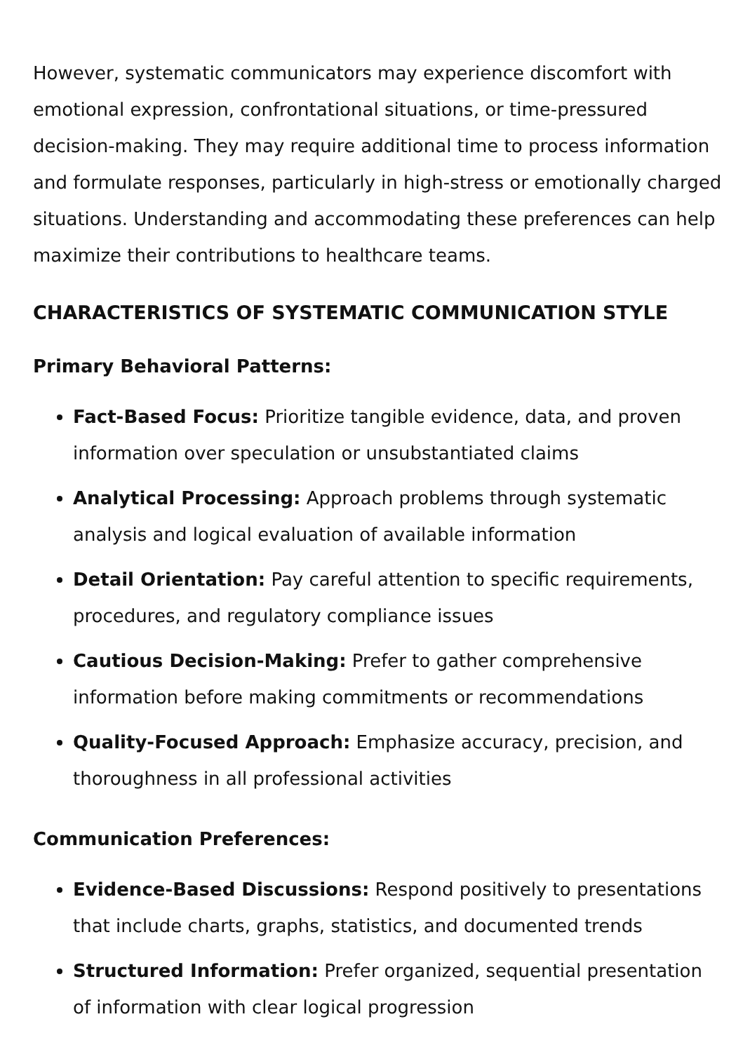However, systematic communicators may experience discomfort with emotional expression, confrontational situations, or time-pressured decision-making. They may require additional time to process information and formulate responses, particularly in high-stress or emotionally charged situations. Understanding and accommodating these preferences can help maximize their contributions to healthcare teams.
CHARACTERISTICS OF SYSTEMATIC COMMUNICATION STYLE
Primary Behavioral Patterns:
Fact-Based Focus: Prioritize tangible evidence, data, and proven information over speculation or unsubstantiated claims
Analytical Processing: Approach problems through systematic analysis and logical evaluation of available information
Detail Orientation: Pay careful attention to specific requirements, procedures, and regulatory compliance issues
Cautious Decision-Making: Prefer to gather comprehensive information before making commitments or recommendations
Quality-Focused Approach: Emphasize accuracy, precision, and thoroughness in all professional activities
Communication Preferences:
Evidence-Based Discussions: Respond positively to presentations that include charts, graphs, statistics, and documented trends
Structured Information: Prefer organized, sequential presentation of information with clear logical progression